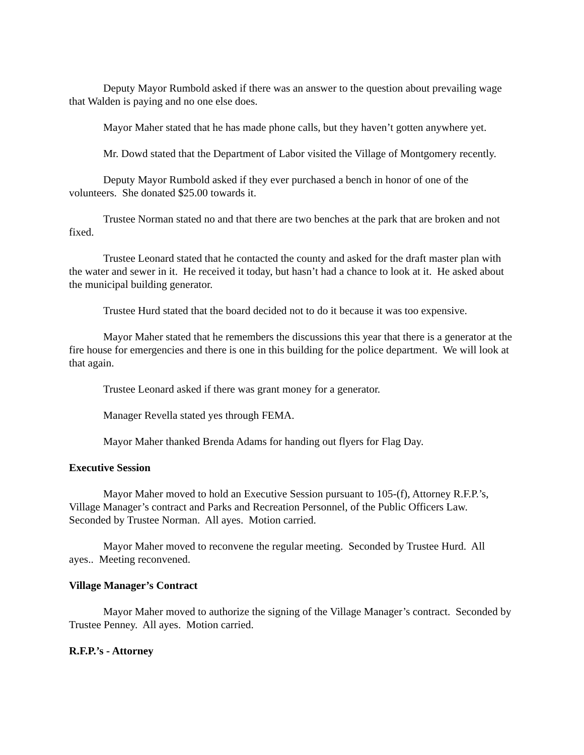Deputy Mayor Rumbold asked if there was an answer to the question about prevailing wage that Walden is paying and no one else does.
Mayor Maher stated that he has made phone calls, but they haven’t gotten anywhere yet.
Mr. Dowd stated that the Department of Labor visited the Village of Montgomery recently.
Deputy Mayor Rumbold asked if they ever purchased a bench in honor of one of the volunteers. She donated $25.00 towards it.
Trustee Norman stated no and that there are two benches at the park that are broken and not fixed.
Trustee Leonard stated that he contacted the county and asked for the draft master plan with the water and sewer in it. He received it today, but hasn’t had a chance to look at it. He asked about the municipal building generator.
Trustee Hurd stated that the board decided not to do it because it was too expensive.
Mayor Maher stated that he remembers the discussions this year that there is a generator at the fire house for emergencies and there is one in this building for the police department. We will look at that again.
Trustee Leonard asked if there was grant money for a generator.
Manager Revella stated yes through FEMA.
Mayor Maher thanked Brenda Adams for handing out flyers for Flag Day.
Executive Session
Mayor Maher moved to hold an Executive Session pursuant to 105-(f), Attorney R.F.P.’s, Village Manager’s contract and Parks and Recreation Personnel, of the Public Officers Law. Seconded by Trustee Norman. All ayes. Motion carried.
Mayor Maher moved to reconvene the regular meeting. Seconded by Trustee Hurd. All ayes.. Meeting reconvened.
Village Manager’s Contract
Mayor Maher moved to authorize the signing of the Village Manager’s contract. Seconded by Trustee Penney. All ayes. Motion carried.
R.F.P.’s - Attorney